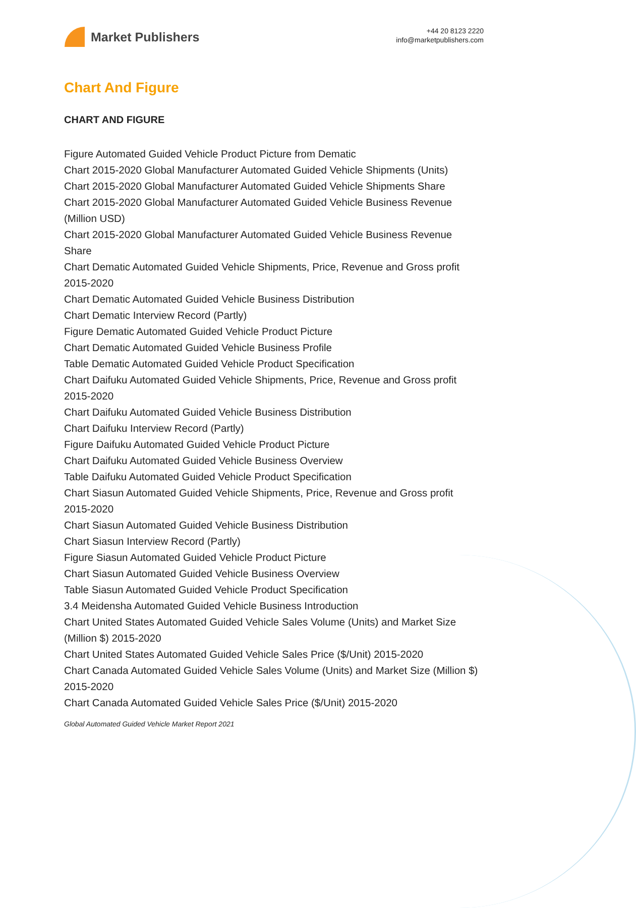Market Publishers
+44 20 8123 2220
info@marketpublishers.com
Chart And Figure
CHART AND FIGURE
Figure Automated Guided Vehicle Product Picture from Dematic
Chart 2015-2020 Global Manufacturer Automated Guided Vehicle Shipments (Units)
Chart 2015-2020 Global Manufacturer Automated Guided Vehicle Shipments Share
Chart 2015-2020 Global Manufacturer Automated Guided Vehicle Business Revenue (Million USD)
Chart 2015-2020 Global Manufacturer Automated Guided Vehicle Business Revenue Share
Chart Dematic Automated Guided Vehicle Shipments, Price, Revenue and Gross profit 2015-2020
Chart Dematic Automated Guided Vehicle Business Distribution
Chart Dematic Interview Record (Partly)
Figure Dematic Automated Guided Vehicle Product Picture
Chart Dematic Automated Guided Vehicle Business Profile
Table Dematic Automated Guided Vehicle Product Specification
Chart Daifuku Automated Guided Vehicle Shipments, Price, Revenue and Gross profit 2015-2020
Chart Daifuku Automated Guided Vehicle Business Distribution
Chart Daifuku Interview Record (Partly)
Figure Daifuku Automated Guided Vehicle Product Picture
Chart Daifuku Automated Guided Vehicle Business Overview
Table Daifuku Automated Guided Vehicle Product Specification
Chart Siasun Automated Guided Vehicle Shipments, Price, Revenue and Gross profit 2015-2020
Chart Siasun Automated Guided Vehicle Business Distribution
Chart Siasun Interview Record (Partly)
Figure Siasun Automated Guided Vehicle Product Picture
Chart Siasun Automated Guided Vehicle Business Overview
Table Siasun Automated Guided Vehicle Product Specification
3.4 Meidensha Automated Guided Vehicle Business Introduction
Chart United States Automated Guided Vehicle Sales Volume (Units) and Market Size (Million $) 2015-2020
Chart United States Automated Guided Vehicle Sales Price ($/Unit) 2015-2020
Chart Canada Automated Guided Vehicle Sales Volume (Units) and Market Size (Million $) 2015-2020
Chart Canada Automated Guided Vehicle Sales Price ($/Unit) 2015-2020
Global Automated Guided Vehicle Market Report 2021